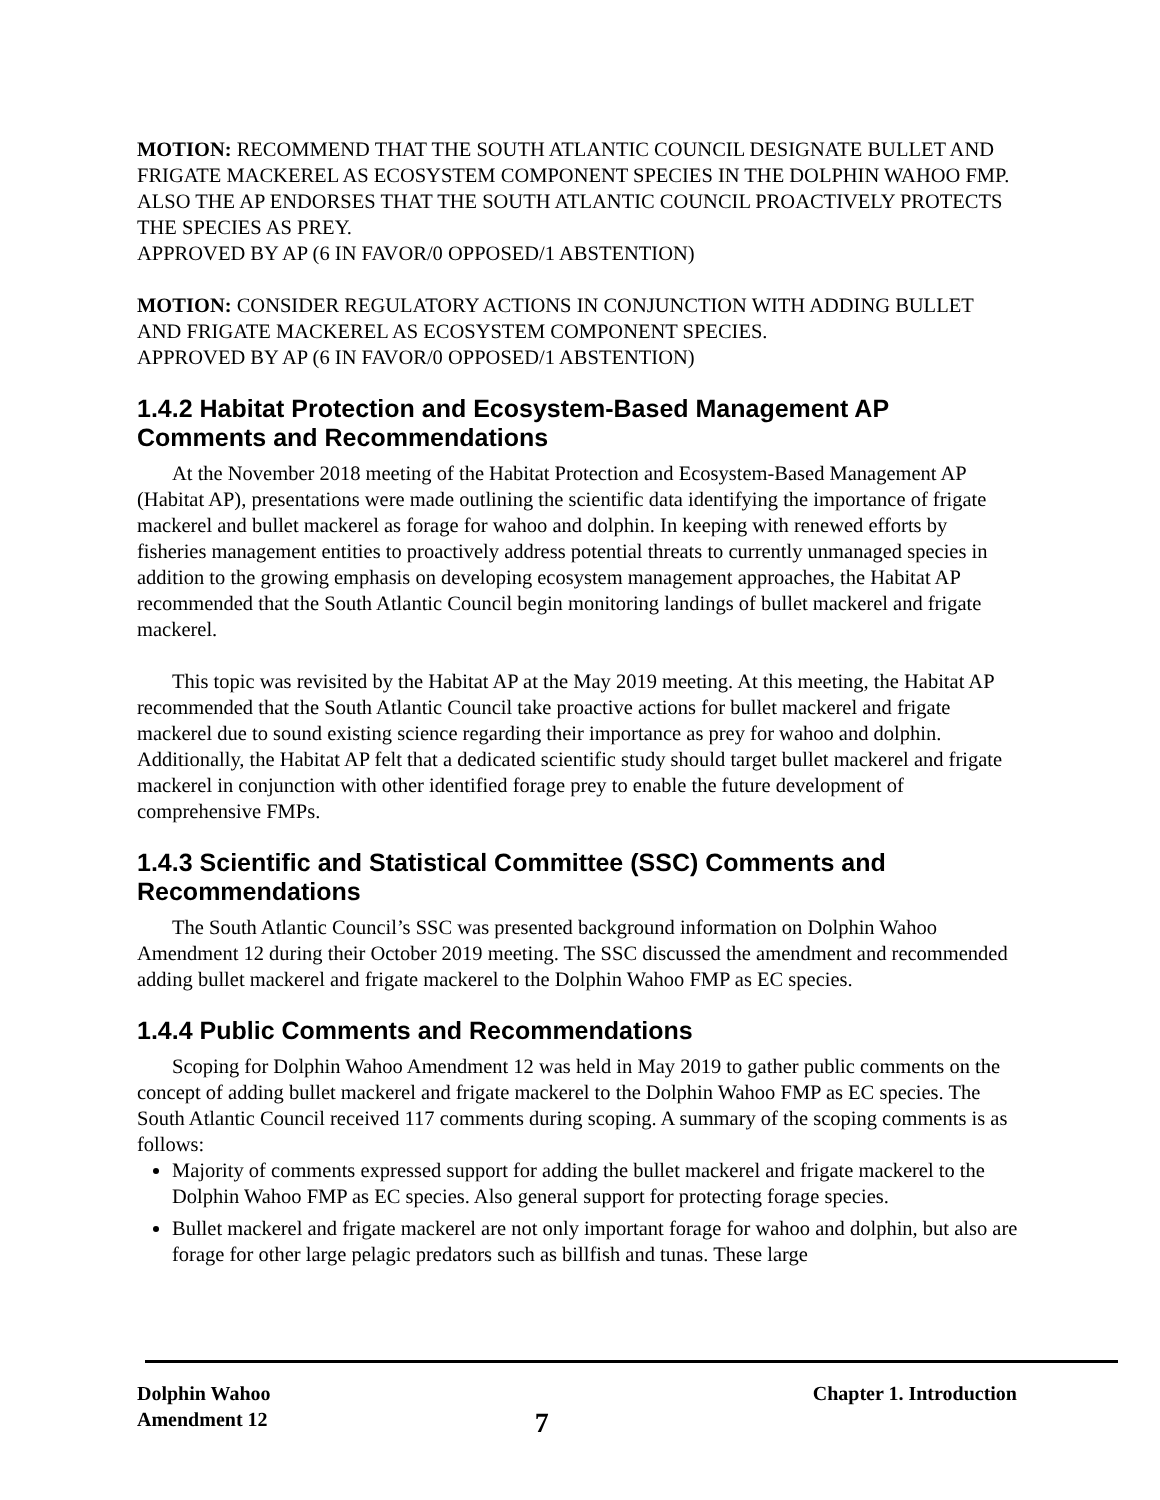MOTION: RECOMMEND THAT THE SOUTH ATLANTIC COUNCIL DESIGNATE BULLET AND FRIGATE MACKEREL AS ECOSYSTEM COMPONENT SPECIES IN THE DOLPHIN WAHOO FMP. ALSO THE AP ENDORSES THAT THE SOUTH ATLANTIC COUNCIL PROACTIVELY PROTECTS THE SPECIES AS PREY.
APPROVED BY AP (6 IN FAVOR/0 OPPOSED/1 ABSTENTION)
MOTION: CONSIDER REGULATORY ACTIONS IN CONJUNCTION WITH ADDING BULLET AND FRIGATE MACKEREL AS ECOSYSTEM COMPONENT SPECIES.
APPROVED BY AP (6 IN FAVOR/0 OPPOSED/1 ABSTENTION)
1.4.2 Habitat Protection and Ecosystem-Based Management AP Comments and Recommendations
At the November 2018 meeting of the Habitat Protection and Ecosystem-Based Management AP (Habitat AP), presentations were made outlining the scientific data identifying the importance of frigate mackerel and bullet mackerel as forage for wahoo and dolphin. In keeping with renewed efforts by fisheries management entities to proactively address potential threats to currently unmanaged species in addition to the growing emphasis on developing ecosystem management approaches, the Habitat AP recommended that the South Atlantic Council begin monitoring landings of bullet mackerel and frigate mackerel.
This topic was revisited by the Habitat AP at the May 2019 meeting. At this meeting, the Habitat AP recommended that the South Atlantic Council take proactive actions for bullet mackerel and frigate mackerel due to sound existing science regarding their importance as prey for wahoo and dolphin. Additionally, the Habitat AP felt that a dedicated scientific study should target bullet mackerel and frigate mackerel in conjunction with other identified forage prey to enable the future development of comprehensive FMPs.
1.4.3 Scientific and Statistical Committee (SSC) Comments and Recommendations
The South Atlantic Council’s SSC was presented background information on Dolphin Wahoo Amendment 12 during their October 2019 meeting. The SSC discussed the amendment and recommended adding bullet mackerel and frigate mackerel to the Dolphin Wahoo FMP as EC species.
1.4.4 Public Comments and Recommendations
Scoping for Dolphin Wahoo Amendment 12 was held in May 2019 to gather public comments on the concept of adding bullet mackerel and frigate mackerel to the Dolphin Wahoo FMP as EC species. The South Atlantic Council received 117 comments during scoping. A summary of the scoping comments is as follows:
Majority of comments expressed support for adding the bullet mackerel and frigate mackerel to the Dolphin Wahoo FMP as EC species. Also general support for protecting forage species.
Bullet mackerel and frigate mackerel are not only important forage for wahoo and dolphin, but also are forage for other large pelagic predators such as billfish and tunas. These large
Dolphin Wahoo
Amendment 12
7
Chapter 1. Introduction